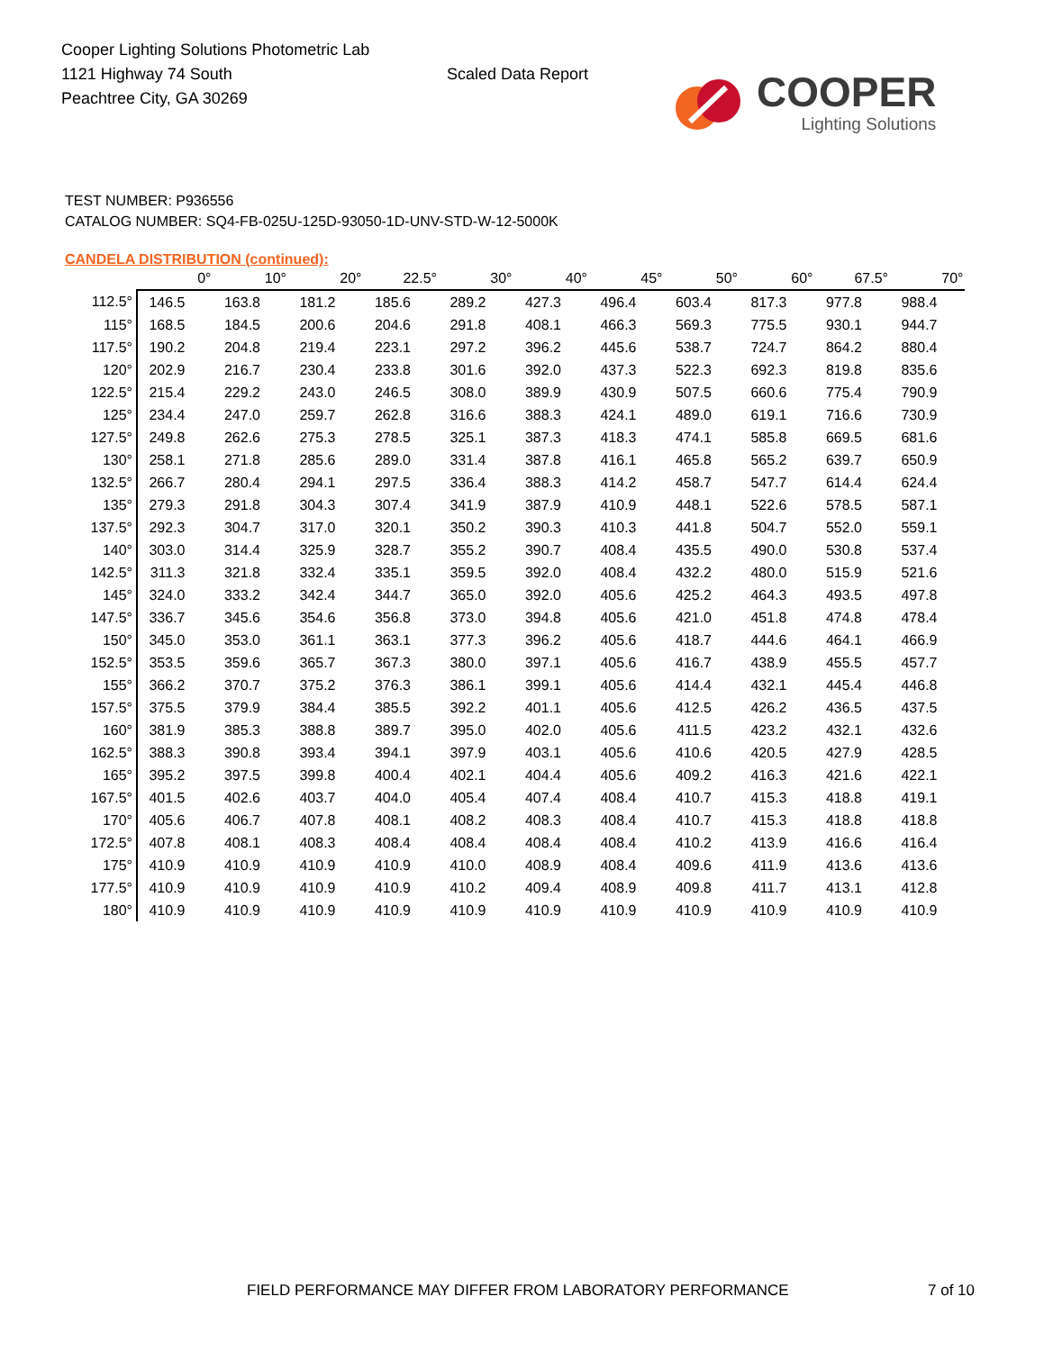Cooper Lighting Solutions Photometric Lab
1121 Highway 74 South
Peachtree City, GA 30269
Scaled Data Report
COOPER
Lighting Solutions
TEST NUMBER: P936556
CATALOG NUMBER: SQ4-FB-025U-125D-93050-1D-UNV-STD-W-12-5000K
CANDELA DISTRIBUTION (continued):
| | 0° | 10° | 20° | 22.5° | 30° | 40° | 45° | 50° | 60° | 67.5° | 70° |
| --- | --- | --- | --- | --- | --- | --- | --- | --- | --- | --- | --- |
| 112.5° | 146.5 | 163.8 | 181.2 | 185.6 | 289.2 | 427.3 | 496.4 | 603.4 | 817.3 | 977.8 | 988.4 |
| 115° | 168.5 | 184.5 | 200.6 | 204.6 | 291.8 | 408.1 | 466.3 | 569.3 | 775.5 | 930.1 | 944.7 |
| 117.5° | 190.2 | 204.8 | 219.4 | 223.1 | 297.2 | 396.2 | 445.6 | 538.7 | 724.7 | 864.2 | 880.4 |
| 120° | 202.9 | 216.7 | 230.4 | 233.8 | 301.6 | 392.0 | 437.3 | 522.3 | 692.3 | 819.8 | 835.6 |
| 122.5° | 215.4 | 229.2 | 243.0 | 246.5 | 308.0 | 389.9 | 430.9 | 507.5 | 660.6 | 775.4 | 790.9 |
| 125° | 234.4 | 247.0 | 259.7 | 262.8 | 316.6 | 388.3 | 424.1 | 489.0 | 619.1 | 716.6 | 730.9 |
| 127.5° | 249.8 | 262.6 | 275.3 | 278.5 | 325.1 | 387.3 | 418.3 | 474.1 | 585.8 | 669.5 | 681.6 |
| 130° | 258.1 | 271.8 | 285.6 | 289.0 | 331.4 | 387.8 | 416.1 | 465.8 | 565.2 | 639.7 | 650.9 |
| 132.5° | 266.7 | 280.4 | 294.1 | 297.5 | 336.4 | 388.3 | 414.2 | 458.7 | 547.7 | 614.4 | 624.4 |
| 135° | 279.3 | 291.8 | 304.3 | 307.4 | 341.9 | 387.9 | 410.9 | 448.1 | 522.6 | 578.5 | 587.1 |
| 137.5° | 292.3 | 304.7 | 317.0 | 320.1 | 350.2 | 390.3 | 410.3 | 441.8 | 504.7 | 552.0 | 559.1 |
| 140° | 303.0 | 314.4 | 325.9 | 328.7 | 355.2 | 390.7 | 408.4 | 435.5 | 490.0 | 530.8 | 537.4 |
| 142.5° | 311.3 | 321.8 | 332.4 | 335.1 | 359.5 | 392.0 | 408.4 | 432.2 | 480.0 | 515.9 | 521.6 |
| 145° | 324.0 | 333.2 | 342.4 | 344.7 | 365.0 | 392.0 | 405.6 | 425.2 | 464.3 | 493.5 | 497.8 |
| 147.5° | 336.7 | 345.6 | 354.6 | 356.8 | 373.0 | 394.8 | 405.6 | 421.0 | 451.8 | 474.8 | 478.4 |
| 150° | 345.0 | 353.0 | 361.1 | 363.1 | 377.3 | 396.2 | 405.6 | 418.7 | 444.6 | 464.1 | 466.9 |
| 152.5° | 353.5 | 359.6 | 365.7 | 367.3 | 380.0 | 397.1 | 405.6 | 416.7 | 438.9 | 455.5 | 457.7 |
| 155° | 366.2 | 370.7 | 375.2 | 376.3 | 386.1 | 399.1 | 405.6 | 414.4 | 432.1 | 445.4 | 446.8 |
| 157.5° | 375.5 | 379.9 | 384.4 | 385.5 | 392.2 | 401.1 | 405.6 | 412.5 | 426.2 | 436.5 | 437.5 |
| 160° | 381.9 | 385.3 | 388.8 | 389.7 | 395.0 | 402.0 | 405.6 | 411.5 | 423.2 | 432.1 | 432.6 |
| 162.5° | 388.3 | 390.8 | 393.4 | 394.1 | 397.9 | 403.1 | 405.6 | 410.6 | 420.5 | 427.9 | 428.5 |
| 165° | 395.2 | 397.5 | 399.8 | 400.4 | 402.1 | 404.4 | 405.6 | 409.2 | 416.3 | 421.6 | 422.1 |
| 167.5° | 401.5 | 402.6 | 403.7 | 404.0 | 405.4 | 407.4 | 408.4 | 410.7 | 415.3 | 418.8 | 419.1 |
| 170° | 405.6 | 406.7 | 407.8 | 408.1 | 408.2 | 408.3 | 408.4 | 410.7 | 415.3 | 418.8 | 418.8 |
| 172.5° | 407.8 | 408.1 | 408.3 | 408.4 | 408.4 | 408.4 | 408.4 | 410.2 | 413.9 | 416.6 | 416.4 |
| 175° | 410.9 | 410.9 | 410.9 | 410.9 | 410.0 | 408.9 | 408.4 | 409.6 | 411.9 | 413.6 | 413.6 |
| 177.5° | 410.9 | 410.9 | 410.9 | 410.9 | 410.2 | 409.4 | 408.9 | 409.8 | 411.7 | 413.1 | 412.8 |
| 180° | 410.9 | 410.9 | 410.9 | 410.9 | 410.9 | 410.9 | 410.9 | 410.9 | 410.9 | 410.9 | 410.9 |
FIELD PERFORMANCE MAY DIFFER FROM LABORATORY PERFORMANCE
7 of 10